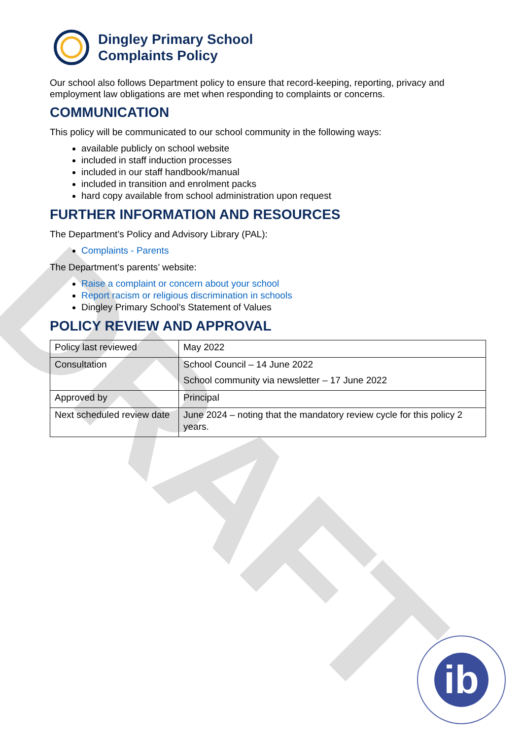DRAFT
Dingley Primary School
Complaints Policy
Our school also follows Department policy to ensure that record-keeping, reporting, privacy and employment law obligations are met when responding to complaints or concerns.
COMMUNICATION
This policy will be communicated to our school community in the following ways:
available publicly on school website
included in staff induction processes
included in our staff handbook/manual
included in transition and enrolment packs
hard copy available from school administration upon request
FURTHER INFORMATION AND RESOURCES
The Department’s Policy and Advisory Library (PAL):
Complaints - Parents
The Department’s parents’ website:
Raise a complaint or concern about your school
Report racism or religious discrimination in schools
Dingley Primary School’s Statement of Values
POLICY REVIEW AND APPROVAL
| Policy last reviewed | May 2022 |
| Consultation | School Council – 14 June 2022 School community via newsletter – 17 June 2022 |
| Approved by | Principal |
| Next scheduled review date | June 2024 – noting that the mandatory review cycle for this policy 2 years. |
ib